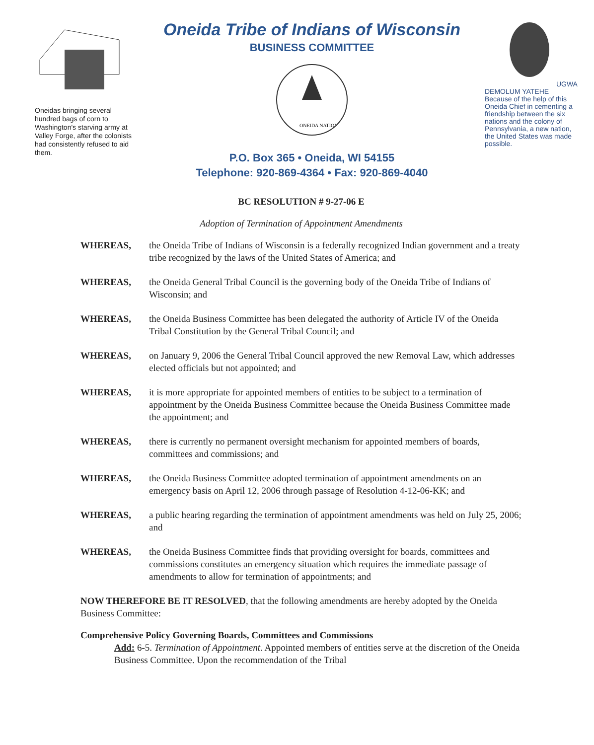Oneidas bringing several hundred bags of corn to Washington's starving army at Valley Forge, after the colonists had consistently refused to aid them.
Oneida Tribe of Indians of Wisconsin
BUSINESS COMMITTEE
ONEIDA NATION
P.O. Box 365 • Oneida, WI 54155
Telephone: 920-869-4364 • Fax: 920-869-4040
UGWA DEMOLUM YATEHE
Because of the help of this Oneida Chief in cementing a friendship between the six nations and the colony of Pennsylvania, a new nation, the United States was made possible.
BC RESOLUTION # 9-27-06 E
Adoption of Termination of Appointment Amendments
WHEREAS, the Oneida Tribe of Indians of Wisconsin is a federally recognized Indian government and a treaty tribe recognized by the laws of the United States of America; and
WHEREAS, the Oneida General Tribal Council is the governing body of the Oneida Tribe of Indians of Wisconsin; and
WHEREAS, the Oneida Business Committee has been delegated the authority of Article IV of the Oneida Tribal Constitution by the General Tribal Council; and
WHEREAS, on January 9, 2006 the General Tribal Council approved the new Removal Law, which addresses elected officials but not appointed; and
WHEREAS, it is more appropriate for appointed members of entities to be subject to a termination of appointment by the Oneida Business Committee because the Oneida Business Committee made the appointment; and
WHEREAS, there is currently no permanent oversight mechanism for appointed members of boards, committees and commissions; and
WHEREAS, the Oneida Business Committee adopted termination of appointment amendments on an emergency basis on April 12, 2006 through passage of Resolution 4-12-06-KK; and
WHEREAS, a public hearing regarding the termination of appointment amendments was held on July 25, 2006; and
WHEREAS, the Oneida Business Committee finds that providing oversight for boards, committees and commissions constitutes an emergency situation which requires the immediate passage of amendments to allow for termination of appointments; and
NOW THEREFORE BE IT RESOLVED, that the following amendments are hereby adopted by the Oneida Business Committee:
Comprehensive Policy Governing Boards, Committees and Commissions
Add: 6-5. Termination of Appointment. Appointed members of entities serve at the discretion of the Oneida Business Committee. Upon the recommendation of the Tribal